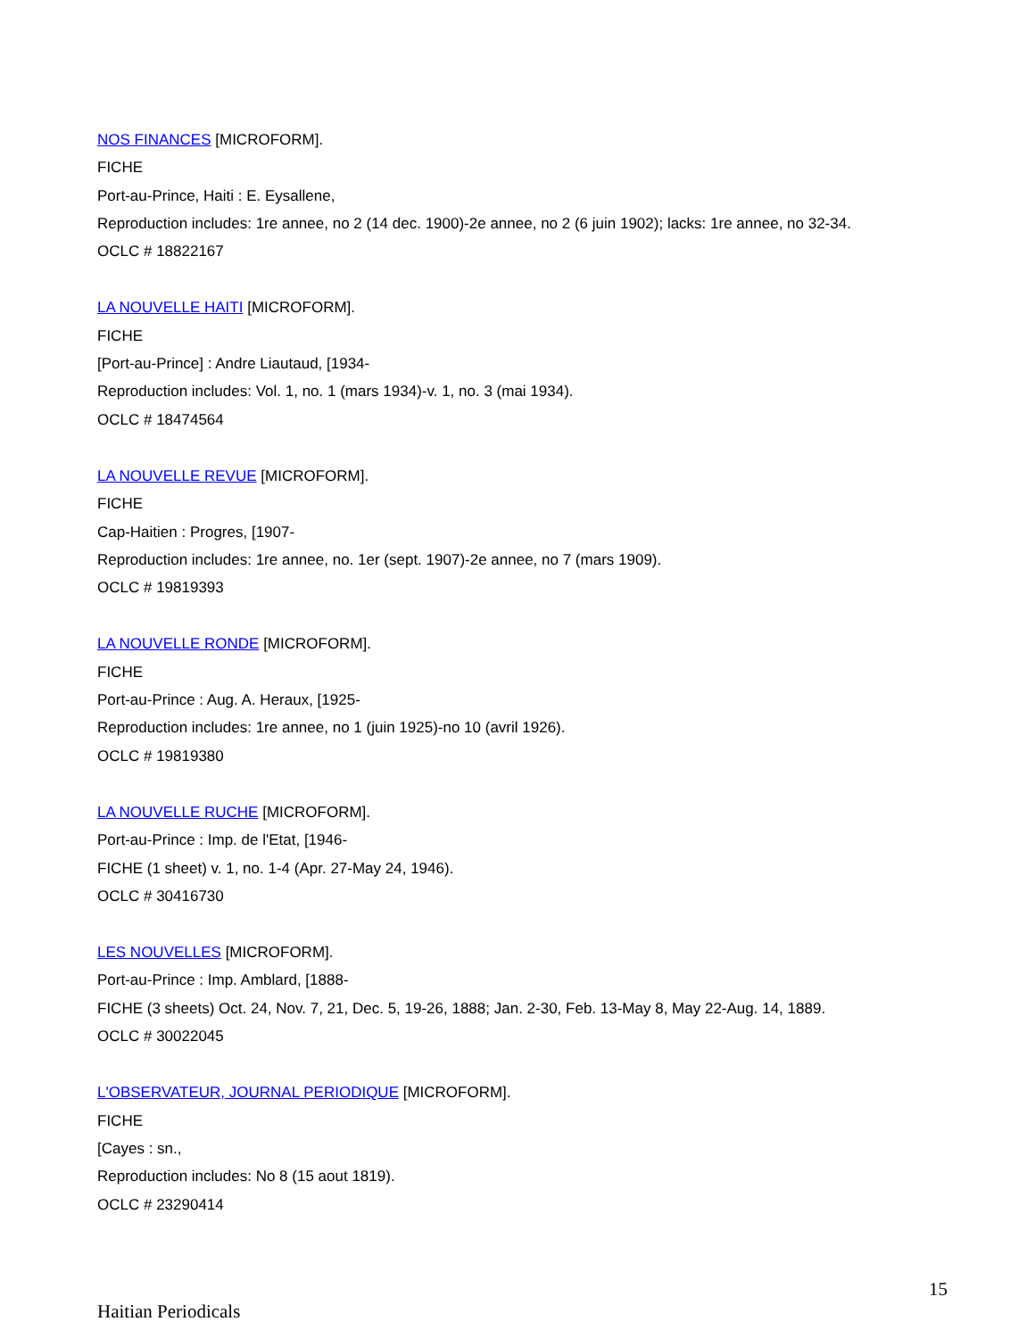NOS FINANCES [MICROFORM].
FICHE
Port-au-Prince, Haiti : E. Eysallene,
Reproduction includes: 1re annee, no 2 (14 dec. 1900)-2e annee, no 2 (6 juin 1902); lacks: 1re annee, no 32-34.
OCLC # 18822167
LA NOUVELLE HAITI [MICROFORM].
FICHE
[Port-au-Prince] : Andre Liautaud, [1934-
Reproduction includes: Vol. 1, no. 1 (mars 1934)-v. 1, no. 3 (mai 1934).
OCLC # 18474564
LA NOUVELLE REVUE [MICROFORM].
FICHE
Cap-Haitien : Progres, [1907-
Reproduction includes: 1re annee, no. 1er (sept. 1907)-2e annee, no 7 (mars 1909).
OCLC # 19819393
LA NOUVELLE RONDE [MICROFORM].
FICHE
Port-au-Prince : Aug. A. Heraux, [1925-
Reproduction includes: 1re annee, no 1 (juin 1925)-no 10 (avril 1926).
OCLC # 19819380
LA NOUVELLE RUCHE [MICROFORM].
Port-au-Prince : Imp. de l'Etat, [1946-
FICHE (1 sheet) v. 1, no. 1-4 (Apr. 27-May 24, 1946).
OCLC # 30416730
LES NOUVELLES [MICROFORM].
Port-au-Prince : Imp. Amblard, [1888-
FICHE (3 sheets) Oct. 24, Nov. 7, 21, Dec. 5, 19-26, 1888; Jan. 2-30, Feb. 13-May 8, May 22-Aug. 14, 1889.
OCLC # 30022045
L'OBSERVATEUR, JOURNAL PERIODIQUE [MICROFORM].
FICHE
[Cayes : sn.,
Reproduction includes: No 8 (15 aout 1819).
OCLC # 23290414
15
Haitian Periodicals